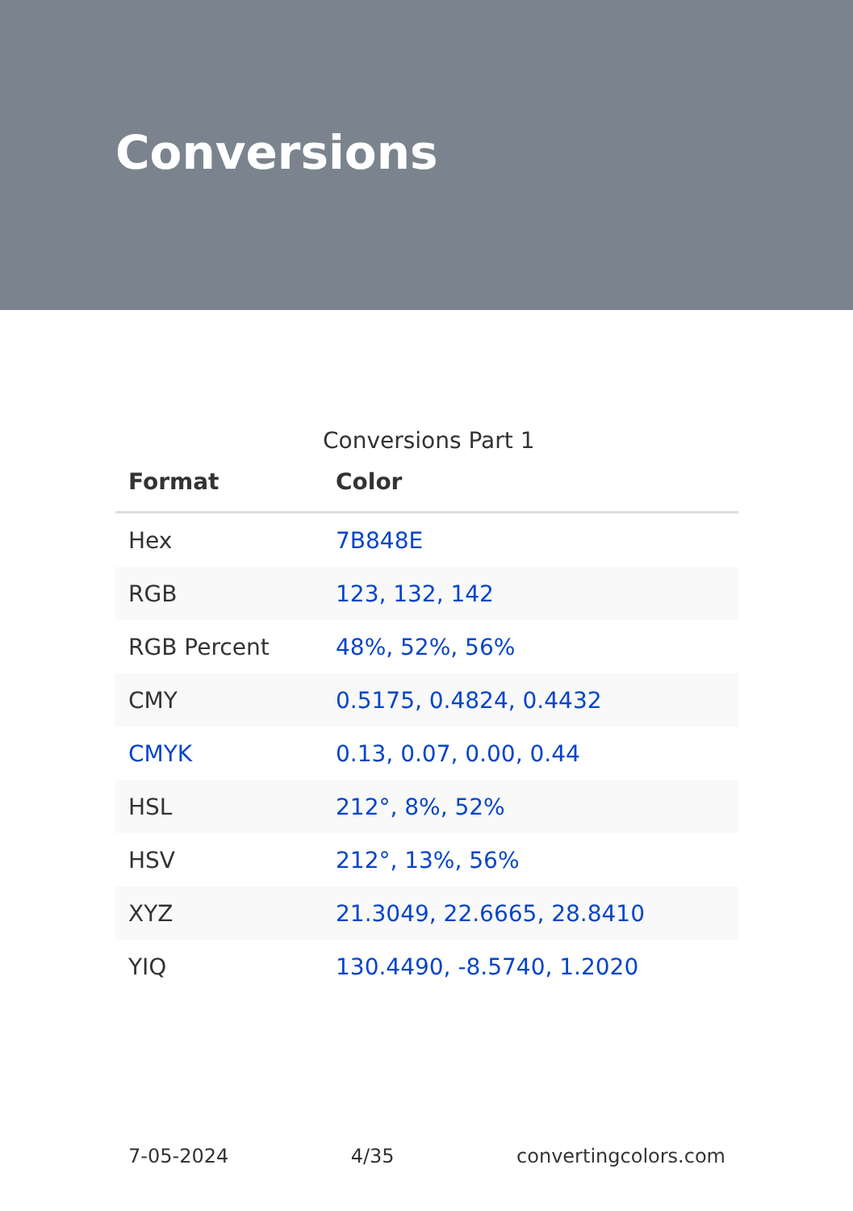Conversions
Conversions Part 1
| Format | Color |
| --- | --- |
| Hex | 7B848E |
| RGB | 123, 132, 142 |
| RGB Percent | 48%, 52%, 56% |
| CMY | 0.5175, 0.4824, 0.4432 |
| CMYK | 0.13, 0.07, 0.00, 0.44 |
| HSL | 212°, 8%, 52% |
| HSV | 212°, 13%, 56% |
| XYZ | 21.3049, 22.6665, 28.8410 |
| YIQ | 130.4490, -8.5740, 1.2020 |
7-05-2024 4/35 convertingcolors.com